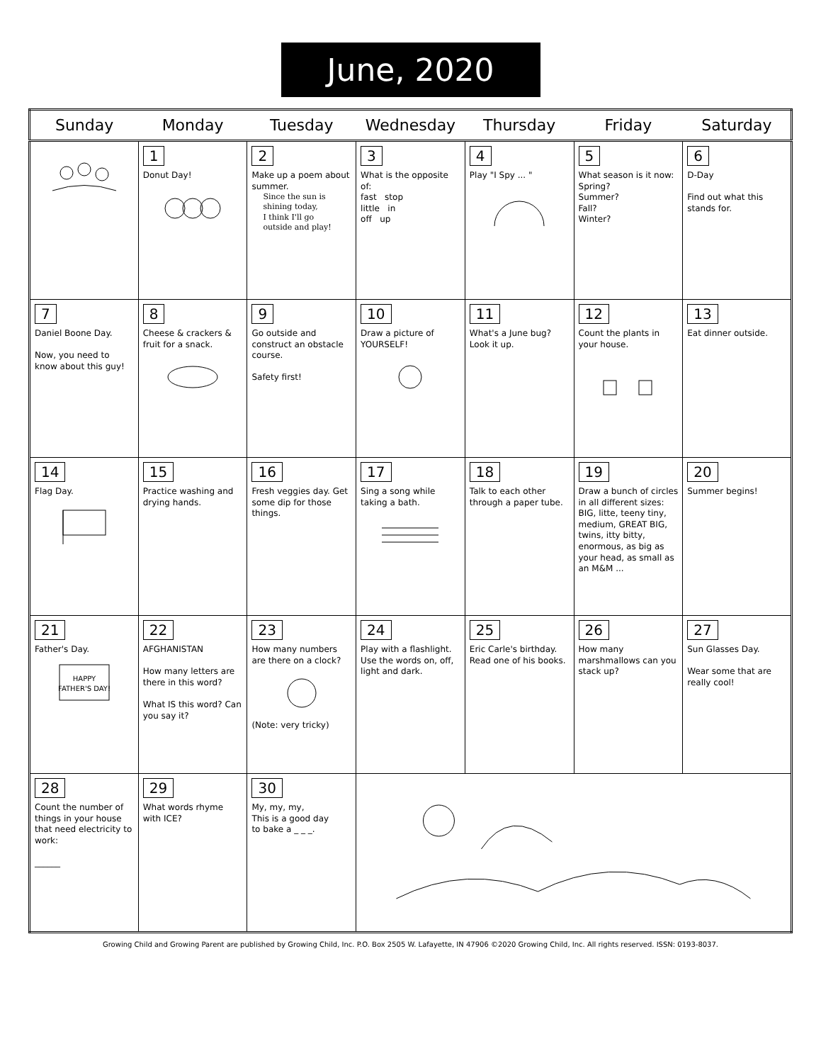June, 2020
| Sunday | Monday | Tuesday | Wednesday | Thursday | Friday | Saturday |
| --- | --- | --- | --- | --- | --- | --- |
| | 1 Donut Day! | 2 Make up a poem about summer. Since the sun is shining today, I think I'll go outside and play! | 3 What is the opposite of: fast stop little in off up | 4 Play "I Spy ... " | 5 What season is it now: Spring? Summer? Fall? Winter? | 6 D-Day Find out what this stands for. |
| 7 Daniel Boone Day. Now, you need to know about this guy! | 8 Cheese & crackers & fruit for a snack. | 9 Go outside and construct an obstacle course. Safety first! | 10 Draw a picture of YOURSELF! | 11 What's a June bug? Look it up. | 12 Count the plants in your house. | 13 Eat dinner outside. |
| 14 Flag Day. | 15 Practice washing and drying hands. | 16 Fresh veggies day. Get some dip for those things. | 17 Sing a song while taking a bath. | 18 Talk to each other through a paper tube. | 19 Draw a bunch of circles in all different sizes: BIG, litte, teeny tiny, medium, GREAT BIG, twins, itty bitty, enormous, as big as your head, as small as an M&M ... | 20 Summer begins! |
| 21 Father's Day. HAPPY FATHER'S DAY! | 22 AFGHANISTAN How many letters are there in this word? What IS this word? Can you say it? | 23 How many numbers are there on a clock? (Note: very tricky) | 24 Play with a flashlight. Use the words on, off, light and dark. | 25 Eric Carle's birthday. Read one of his books. | 26 How many marshmallows can you stack up? | 27 Sun Glasses Day. Wear some that are really cool! |
| 28 Count the number of things in your house that need electricity to work: ______ | 29 What words rhyme with ICE? | 30 My, my, my, This is a good day to bake a _ _ _. | | | | |
Growing Child and Growing Parent are published by Growing Child, Inc. P.O. Box 2505 W. Lafayette, IN 47906 ©2020 Growing Child, Inc. All rights reserved. ISSN: 0193-8037.